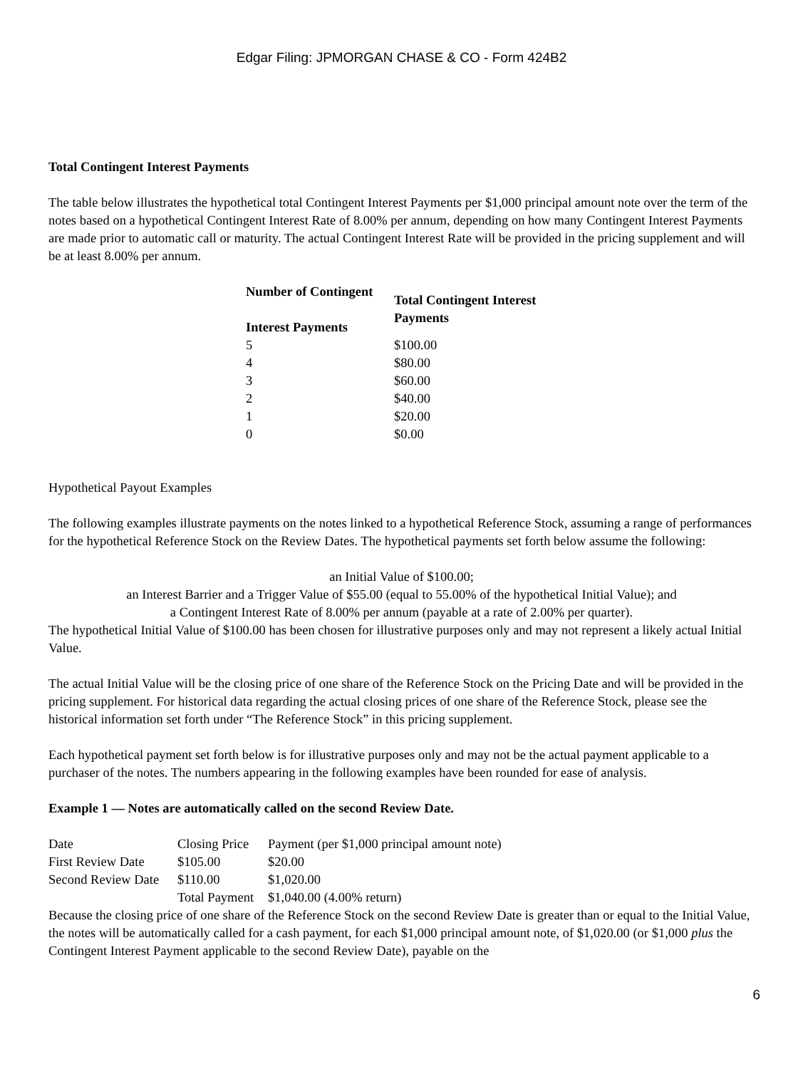Edgar Filing: JPMORGAN CHASE & CO - Form 424B2
Total Contingent Interest Payments
The table below illustrates the hypothetical total Contingent Interest Payments per $1,000 principal amount note over the term of the notes based on a hypothetical Contingent Interest Rate of 8.00% per annum, depending on how many Contingent Interest Payments are made prior to automatic call or maturity. The actual Contingent Interest Rate will be provided in the pricing supplement and will be at least 8.00% per annum.
| Number of Contingent Interest Payments | Total Contingent Interest Payments |
| --- | --- |
| 5 | $100.00 |
| 4 | $80.00 |
| 3 | $60.00 |
| 2 | $40.00 |
| 1 | $20.00 |
| 0 | $0.00 |
Hypothetical Payout Examples
The following examples illustrate payments on the notes linked to a hypothetical Reference Stock, assuming a range of performances for the hypothetical Reference Stock on the Review Dates. The hypothetical payments set forth below assume the following:
an Initial Value of $100.00;
an Interest Barrier and a Trigger Value of $55.00 (equal to 55.00% of the hypothetical Initial Value); and
a Contingent Interest Rate of 8.00% per annum (payable at a rate of 2.00% per quarter).
The hypothetical Initial Value of $100.00 has been chosen for illustrative purposes only and may not represent a likely actual Initial Value.
The actual Initial Value will be the closing price of one share of the Reference Stock on the Pricing Date and will be provided in the pricing supplement. For historical data regarding the actual closing prices of one share of the Reference Stock, please see the historical information set forth under “The Reference Stock” in this pricing supplement.
Each hypothetical payment set forth below is for illustrative purposes only and may not be the actual payment applicable to a purchaser of the notes. The numbers appearing in the following examples have been rounded for ease of analysis.
Example 1 — Notes are automatically called on the second Review Date.
| Date | Closing Price | Payment (per $1,000 principal amount note) |
| First Review Date | $105.00 | $20.00 |
| Second Review Date | $110.00 | $1,020.00 |
| | Total Payment | $1,040.00 (4.00% return) |
Because the closing price of one share of the Reference Stock on the second Review Date is greater than or equal to the Initial Value, the notes will be automatically called for a cash payment, for each $1,000 principal amount note, of $1,020.00 (or $1,000 plus the Contingent Interest Payment applicable to the second Review Date), payable on the
6